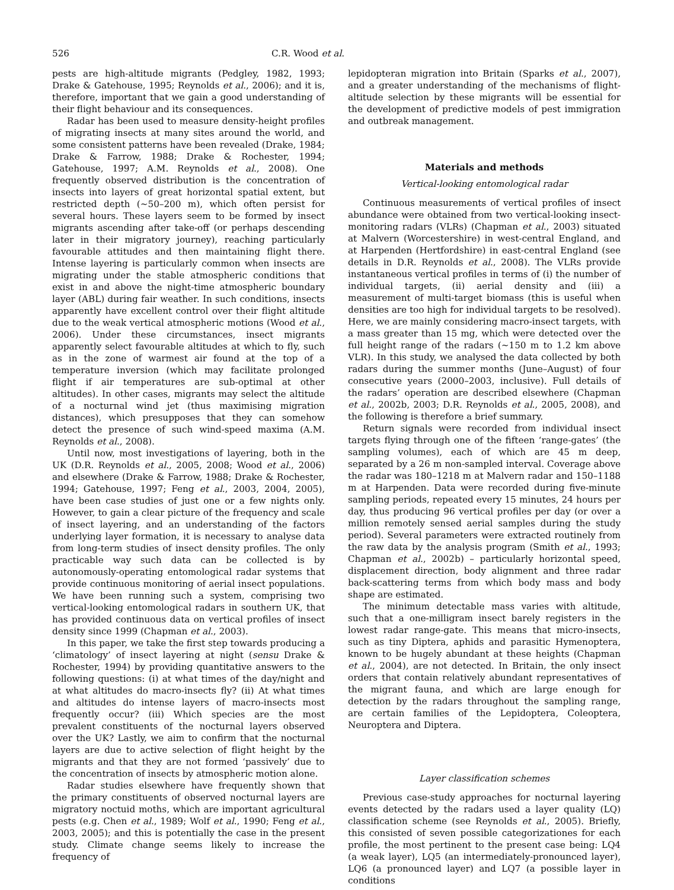526 C.R. Wood et al.
pests are high-altitude migrants (Pedgley, 1982, 1993; Drake & Gatehouse, 1995; Reynolds et al., 2006); and it is, therefore, important that we gain a good understanding of their flight behaviour and its consequences.
Radar has been used to measure density-height profiles of migrating insects at many sites around the world, and some consistent patterns have been revealed (Drake, 1984; Drake & Farrow, 1988; Drake & Rochester, 1994; Gatehouse, 1997; A.M. Reynolds et al., 2008). One frequently observed distribution is the concentration of insects into layers of great horizontal spatial extent, but restricted depth (∼50–200 m), which often persist for several hours. These layers seem to be formed by insect migrants ascending after take-off (or perhaps descending later in their migratory journey), reaching particularly favourable attitudes and then maintaining flight there. Intense layering is particularly common when insects are migrating under the stable atmospheric conditions that exist in and above the night-time atmospheric boundary layer (ABL) during fair weather. In such conditions, insects apparently have excellent control over their flight altitude due to the weak vertical atmospheric motions (Wood et al., 2006). Under these circumstances, insect migrants apparently select favourable altitudes at which to fly, such as in the zone of warmest air found at the top of a temperature inversion (which may facilitate prolonged flight if air temperatures are sub-optimal at other altitudes). In other cases, migrants may select the altitude of a nocturnal wind jet (thus maximising migration distances), which presupposes that they can somehow detect the presence of such wind-speed maxima (A.M. Reynolds et al., 2008).
Until now, most investigations of layering, both in the UK (D.R. Reynolds et al., 2005, 2008; Wood et al., 2006) and elsewhere (Drake & Farrow, 1988; Drake & Rochester, 1994; Gatehouse, 1997; Feng et al., 2003, 2004, 2005), have been case studies of just one or a few nights only. However, to gain a clear picture of the frequency and scale of insect layering, and an understanding of the factors underlying layer formation, it is necessary to analyse data from long-term studies of insect density profiles. The only practicable way such data can be collected is by autonomously-operating entomological radar systems that provide continuous monitoring of aerial insect populations. We have been running such a system, comprising two vertical-looking entomological radars in southern UK, that has provided continuous data on vertical profiles of insect density since 1999 (Chapman et al., 2003).
In this paper, we take the first step towards producing a ‘climatology’ of insect layering at night (sensu Drake & Rochester, 1994) by providing quantitative answers to the following questions: (i) at what times of the day/night and at what altitudes do macro-insects fly? (ii) At what times and altitudes do intense layers of macro-insects most frequently occur? (iii) Which species are the most prevalent constituents of the nocturnal layers observed over the UK? Lastly, we aim to confirm that the nocturnal layers are due to active selection of flight height by the migrants and that they are not formed ‘passively’ due to the concentration of insects by atmospheric motion alone.
Radar studies elsewhere have frequently shown that the primary constituents of observed nocturnal layers are migratory noctuid moths, which are important agricultural pests (e.g. Chen et al., 1989; Wolf et al., 1990; Feng et al., 2003, 2005); and this is potentially the case in the present study. Climate change seems likely to increase the frequency of
lepidopteran migration into Britain (Sparks et al., 2007), and a greater understanding of the mechanisms of flight-altitude selection by these migrants will be essential for the development of predictive models of pest immigration and outbreak management.
Materials and methods
Vertical-looking entomological radar
Continuous measurements of vertical profiles of insect abundance were obtained from two vertical-looking insect-monitoring radars (VLRs) (Chapman et al., 2003) situated at Malvern (Worcestershire) in west-central England, and at Harpenden (Hertfordshire) in east-central England (see details in D.R. Reynolds et al., 2008). The VLRs provide instantaneous vertical profiles in terms of (i) the number of individual targets, (ii) aerial density and (iii) a measurement of multi-target biomass (this is useful when densities are too high for individual targets to be resolved). Here, we are mainly considering macro-insect targets, with a mass greater than 15 mg, which were detected over the full height range of the radars (∼150 m to 1.2 km above VLR). In this study, we analysed the data collected by both radars during the summer months (June–August) of four consecutive years (2000–2003, inclusive). Full details of the radars’ operation are described elsewhere (Chapman et al., 2002b, 2003; D.R. Reynolds et al., 2005, 2008), and the following is therefore a brief summary.
Return signals were recorded from individual insect targets flying through one of the fifteen ‘range-gates’ (the sampling volumes), each of which are 45 m deep, separated by a 26 m non-sampled interval. Coverage above the radar was 180–1218 m at Malvern radar and 150–1188 m at Harpenden. Data were recorded during five-minute sampling periods, repeated every 15 minutes, 24 hours per day, thus producing 96 vertical profiles per day (or over a million remotely sensed aerial samples during the study period). Several parameters were extracted routinely from the raw data by the analysis program (Smith et al., 1993; Chapman et al., 2002b) – particularly horizontal speed, displacement direction, body alignment and three radar back-scattering terms from which body mass and body shape are estimated.
The minimum detectable mass varies with altitude, such that a one-milligram insect barely registers in the lowest radar range-gate. This means that micro-insects, such as tiny Diptera, aphids and parasitic Hymenoptera, known to be hugely abundant at these heights (Chapman et al., 2004), are not detected. In Britain, the only insect orders that contain relatively abundant representatives of the migrant fauna, and which are large enough for detection by the radars throughout the sampling range, are certain families of the Lepidoptera, Coleoptera, Neuroptera and Diptera.
Layer classification schemes
Previous case-study approaches for nocturnal layering events detected by the radars used a layer quality (LQ) classification scheme (see Reynolds et al., 2005). Briefly, this consisted of seven possible categorizationes for each profile, the most pertinent to the present case being: LQ4 (a weak layer), LQ5 (an intermediately-pronounced layer), LQ6 (a pronounced layer) and LQ7 (a possible layer in conditions